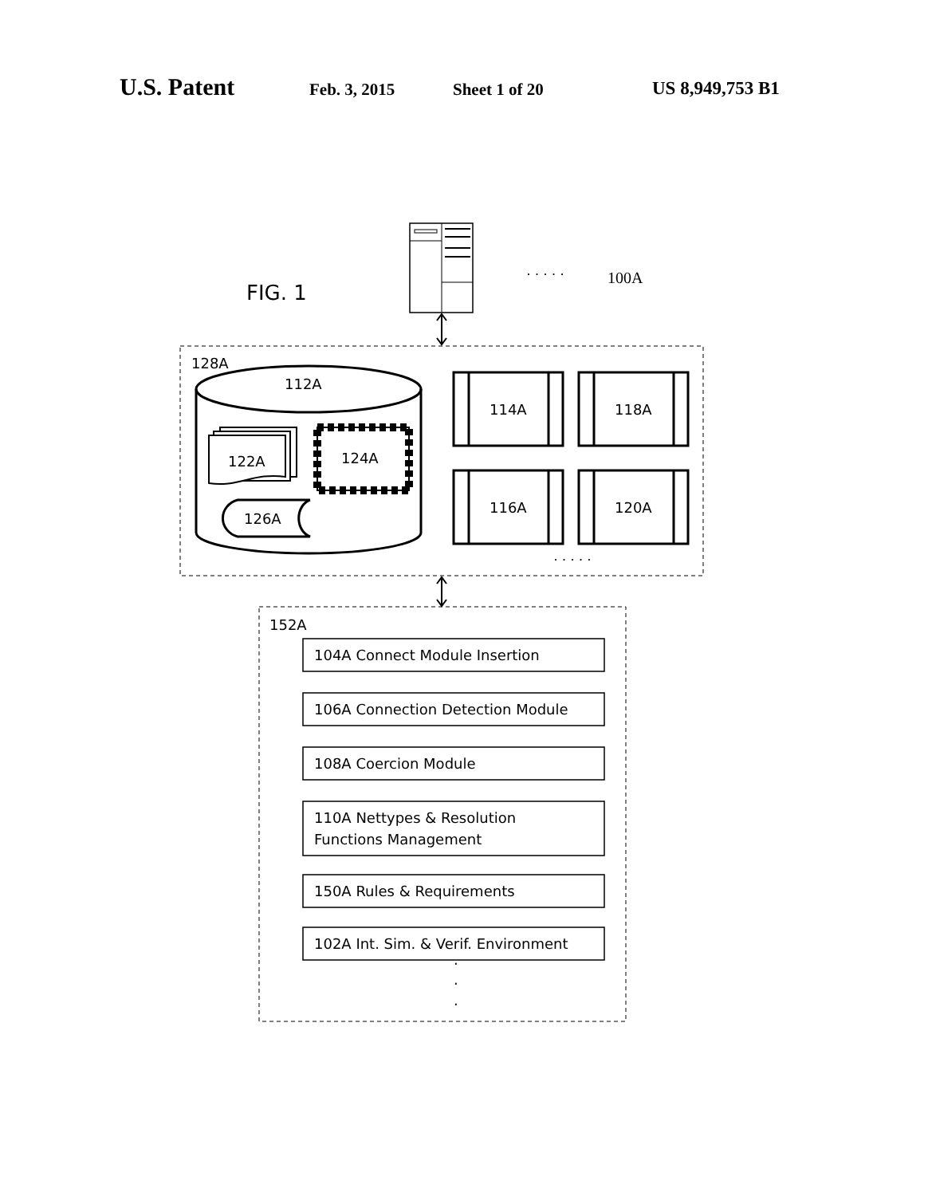U.S. Patent Feb. 3, 2015 Sheet 1 of 20 US 8,949,753 B1
· · · · ·
100A
FIG. 1
128A
112A
122A
124A
126A
114A
118A
116A
120A
· · · · ·
152A
104A Connect Module Insertion
106A Connection Detection Module
108A Coercion Module
110A Nettypes & Resolution
Functions Management
150A Rules & Requirements
102A Int. Sim. & Verif. Environment
·
·
·